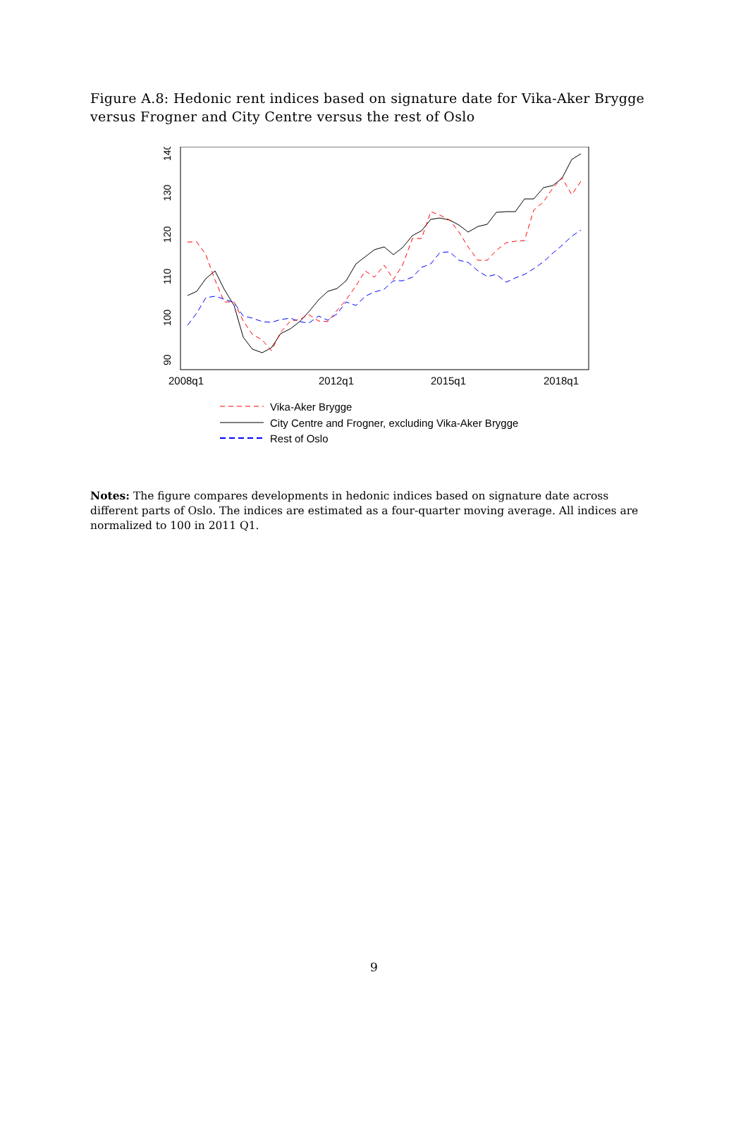Figure A.8: Hedonic rent indices based on signature date for Vika-Aker Brygge versus Frogner and City Centre versus the rest of Oslo
90
100
110
120
130
140
2008q1
2012q1
2015q1
2018q1
Vika-Aker Brygge
City Centre and Frogner, excluding Vika-Aker Brygge
Rest of Oslo
Notes: The figure compares developments in hedonic indices based on signature date across different parts of Oslo. The indices are estimated as a four-quarter moving average. All indices are normalized to 100 in 2011 Q1.
9